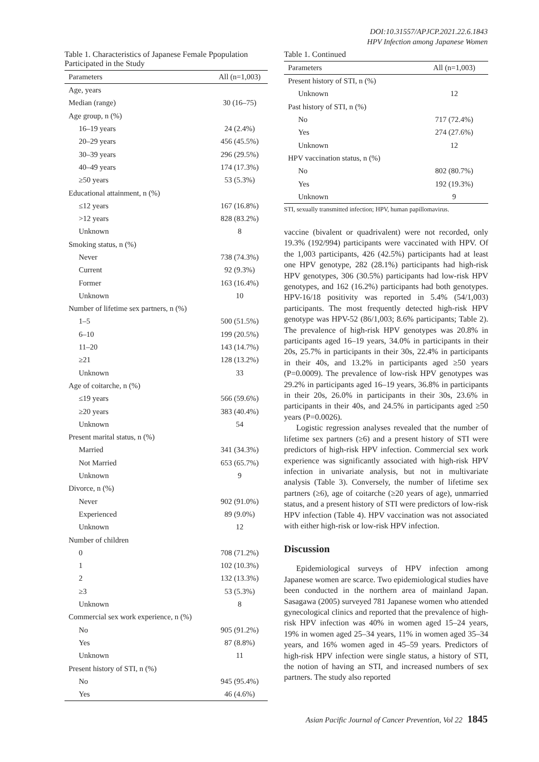DOI:10.31557/APJCP.2021.22.6.1843
HPV Infection among Japanese Women
Table 1. Characteristics of Japanese Female Ppopulation Participated in the Study
| Parameters | All (n=1,003) |
| --- | --- |
| Age, years | |
| Median (range) | 30 (16–75) |
| Age group, n (%) | |
| 16–19 years | 24 (2.4%) |
| 20–29 years | 456 (45.5%) |
| 30–39 years | 296 (29.5%) |
| 40–49 years | 174 (17.3%) |
| ≥50 years | 53 (5.3%) |
| Educational attainment, n (%) | |
| ≤12 years | 167 (16.8%) |
| >12 years | 828 (83.2%) |
| Unknown | 8 |
| Smoking status, n (%) | |
| Never | 738 (74.3%) |
| Current | 92 (9.3%) |
| Former | 163 (16.4%) |
| Unknown | 10 |
| Number of lifetime sex partners, n (%) | |
| 1–5 | 500 (51.5%) |
| 6–10 | 199 (20.5%) |
| 11–20 | 143 (14.7%) |
| ≥21 | 128 (13.2%) |
| Unknown | 33 |
| Age of coitarche, n (%) | |
| ≤19 years | 566 (59.6%) |
| ≥20 years | 383 (40.4%) |
| Unknown | 54 |
| Present marital status, n (%) | |
| Married | 341 (34.3%) |
| Not Married | 653 (65.7%) |
| Unknown | 9 |
| Divorce, n (%) | |
| Never | 902 (91.0%) |
| Experienced | 89 (9.0%) |
| Unknown | 12 |
| Number of children | |
| 0 | 708 (71.2%) |
| 1 | 102 (10.3%) |
| 2 | 132 (13.3%) |
| ≥3 | 53 (5.3%) |
| Unknown | 8 |
| Commercial sex work experience, n (%) | |
| No | 905 (91.2%) |
| Yes | 87 (8.8%) |
| Unknown | 11 |
| Present history of STI, n (%) | |
| No | 945 (95.4%) |
| Yes | 46 (4.6%) |
Table 1. Continued
| Parameters | All (n=1,003) |
| --- | --- |
| Present history of STI, n (%) | |
| Unknown | 12 |
| Past history of STI, n (%) | |
| No | 717 (72.4%) |
| Yes | 274 (27.6%) |
| Unknown | 12 |
| HPV vaccination status, n (%) | |
| No | 802 (80.7%) |
| Yes | 192 (19.3%) |
| Unknown | 9 |
STI, sexually transmitted infection; HPV, human papillomavirus.
vaccine (bivalent or quadrivalent) were not recorded, only 19.3% (192/994) participants were vaccinated with HPV. Of the 1,003 participants, 426 (42.5%) participants had at least one HPV genotype, 282 (28.1%) participants had high-risk HPV genotypes, 306 (30.5%) participants had low-risk HPV genotypes, and 162 (16.2%) participants had both genotypes. HPV-16/18 positivity was reported in 5.4% (54/1,003) participants. The most frequently detected high-risk HPV genotype was HPV-52 (86/1,003; 8.6% participants; Table 2). The prevalence of high-risk HPV genotypes was 20.8% in participants aged 16–19 years, 34.0% in participants in their 20s, 25.7% in participants in their 30s, 22.4% in participants in their 40s, and 13.2% in participants aged ≥50 years (P=0.0009). The prevalence of low-risk HPV genotypes was 29.2% in participants aged 16–19 years, 36.8% in participants in their 20s, 26.0% in participants in their 30s, 23.6% in participants in their 40s, and 24.5% in participants aged ≥50 years (P=0.0026).
Logistic regression analyses revealed that the number of lifetime sex partners (≥6) and a present history of STI were predictors of high-risk HPV infection. Commercial sex work experience was significantly associated with high-risk HPV infection in univariate analysis, but not in multivariate analysis (Table 3). Conversely, the number of lifetime sex partners (≥6), age of coitarche (≥20 years of age), unmarried status, and a present history of STI were predictors of low-risk HPV infection (Table 4). HPV vaccination was not associated with either high-risk or low-risk HPV infection.
Discussion
Epidemiological surveys of HPV infection among Japanese women are scarce. Two epidemiological studies have been conducted in the northern area of mainland Japan. Sasagawa (2005) surveyed 781 Japanese women who attended gynecological clinics and reported that the prevalence of high-risk HPV infection was 40% in women aged 15–24 years, 19% in women aged 25–34 years, 11% in women aged 35–34 years, and 16% women aged in 45–59 years. Predictors of high-risk HPV infection were single status, a history of STI, the notion of having an STI, and increased numbers of sex partners. The study also reported
Asian Pacific Journal of Cancer Prevention, Vol 22 1845